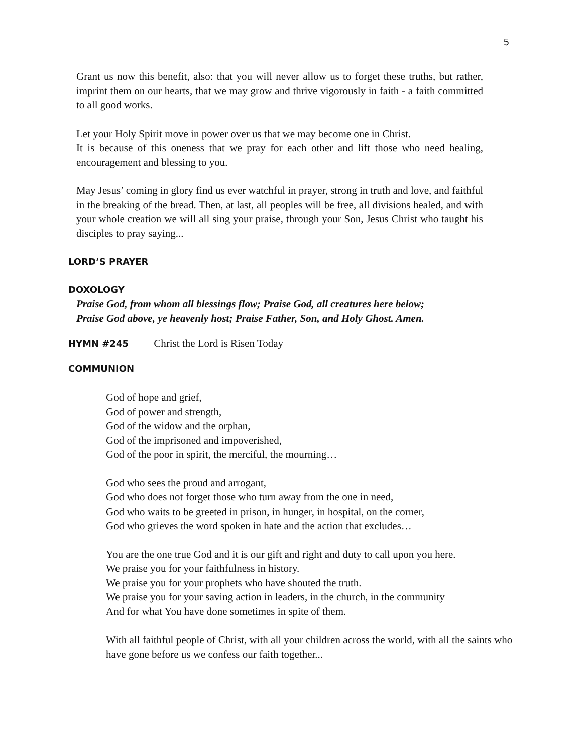5
Grant us now this benefit, also: that you will never allow us to forget these truths, but rather, imprint them on our hearts, that we may grow and thrive vigorously in faith - a faith committed to all good works.
Let your Holy Spirit move in power over us that we may become one in Christ.
It is because of this oneness that we pray for each other and lift those who need healing, encouragement and blessing to you.
May Jesus’ coming in glory find us ever watchful in prayer, strong in truth and love, and faithful in the breaking of the bread. Then, at last, all peoples will be free, all divisions healed, and with your whole creation we will all sing your praise, through your Son, Jesus Christ who taught his disciples to pray saying...
LORD’S PRAYER
DOXOLOGY
Praise God, from whom all blessings flow; Praise God, all creatures here below;
Praise God above, ye heavenly host; Praise Father, Son, and Holy Ghost. Amen.
HYMN #245 Christ the Lord is Risen Today
COMMUNION
God of hope and grief,
God of power and strength,
God of the widow and the orphan,
God of the imprisoned and impoverished,
God of the poor in spirit, the merciful, the mourning…
God who sees the proud and arrogant,
God who does not forget those who turn away from the one in need,
God who waits to be greeted in prison, in hunger, in hospital, on the corner,
God who grieves the word spoken in hate and the action that excludes…
You are the one true God and it is our gift and right and duty to call upon you here.
We praise you for your faithfulness in history.
We praise you for your prophets who have shouted the truth.
We praise you for your saving action in leaders, in the church, in the community
And for what You have done sometimes in spite of them.
With all faithful people of Christ, with all your children across the world, with all the saints who have gone before us we confess our faith together...